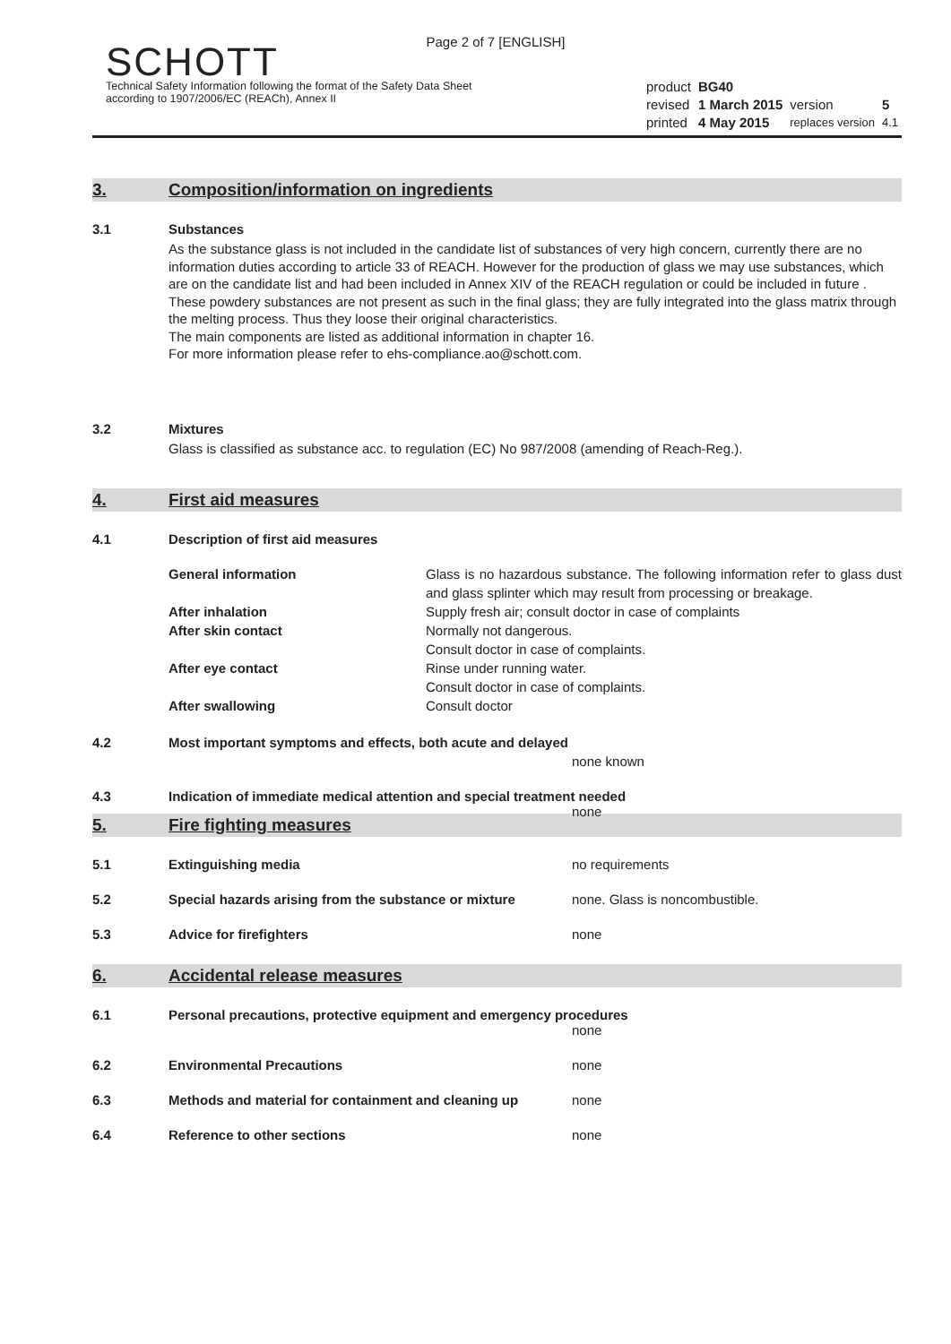Page 2 of 7 [ENGLISH]
SCHOTT
Technical Safety Information following the format of the Safety Data Sheet
according to 1907/2006/EC (REACh), Annex II
| product | BG40 | | |
| revised | 1 March 2015 | version | 5 |
| printed | 4 May 2015 | replaces version | 4.1 |
3. Composition/information on ingredients
3.1 Substances
As the substance glass is not included in the candidate list of substances of very high concern, currently there are no information duties according to article 33 of REACH. However for the production of glass we may use substances, which are on the candidate list and had been included in Annex XIV of the REACH regulation or could be included in future . These powdery substances are not present as such in the final glass; they are fully integrated into the glass matrix through the melting process. Thus they loose their original characteristics.
The main components are listed as additional information in chapter 16.
For more information please refer to ehs-compliance.ao@schott.com.
3.2 Mixtures
Glass is classified as substance acc. to regulation (EC) No 987/2008 (amending of Reach-Reg.).
4. First aid measures
4.1 Description of first aid measures
| General information | Glass is no hazardous substance. The following information refer to glass dust and glass splinter which may result from processing or breakage. |
| After inhalation | Supply fresh air; consult doctor in case of complaints |
| After skin contact | Normally not dangerous. Consult doctor in case of complaints. |
| After eye contact | Rinse under running water. Consult doctor in case of complaints. |
| After swallowing | Consult doctor |
4.2 Most important symptoms and effects, both acute and delayed
none known
4.3 Indication of immediate medical attention and special treatment needed
none
5. Fire fighting measures
5.1 Extinguishing media no requirements
5.2 Special hazards arising from the substance or mixture
none. Glass is noncombustible.
5.3 Advice for firefighters none
6. Accidental release measures
6.1 Personal precautions, protective equipment and emergency procedures
none
6.2 Environmental Precautions none
6.3 Methods and material for containment and cleaning up
none
6.4 Reference to other sections none